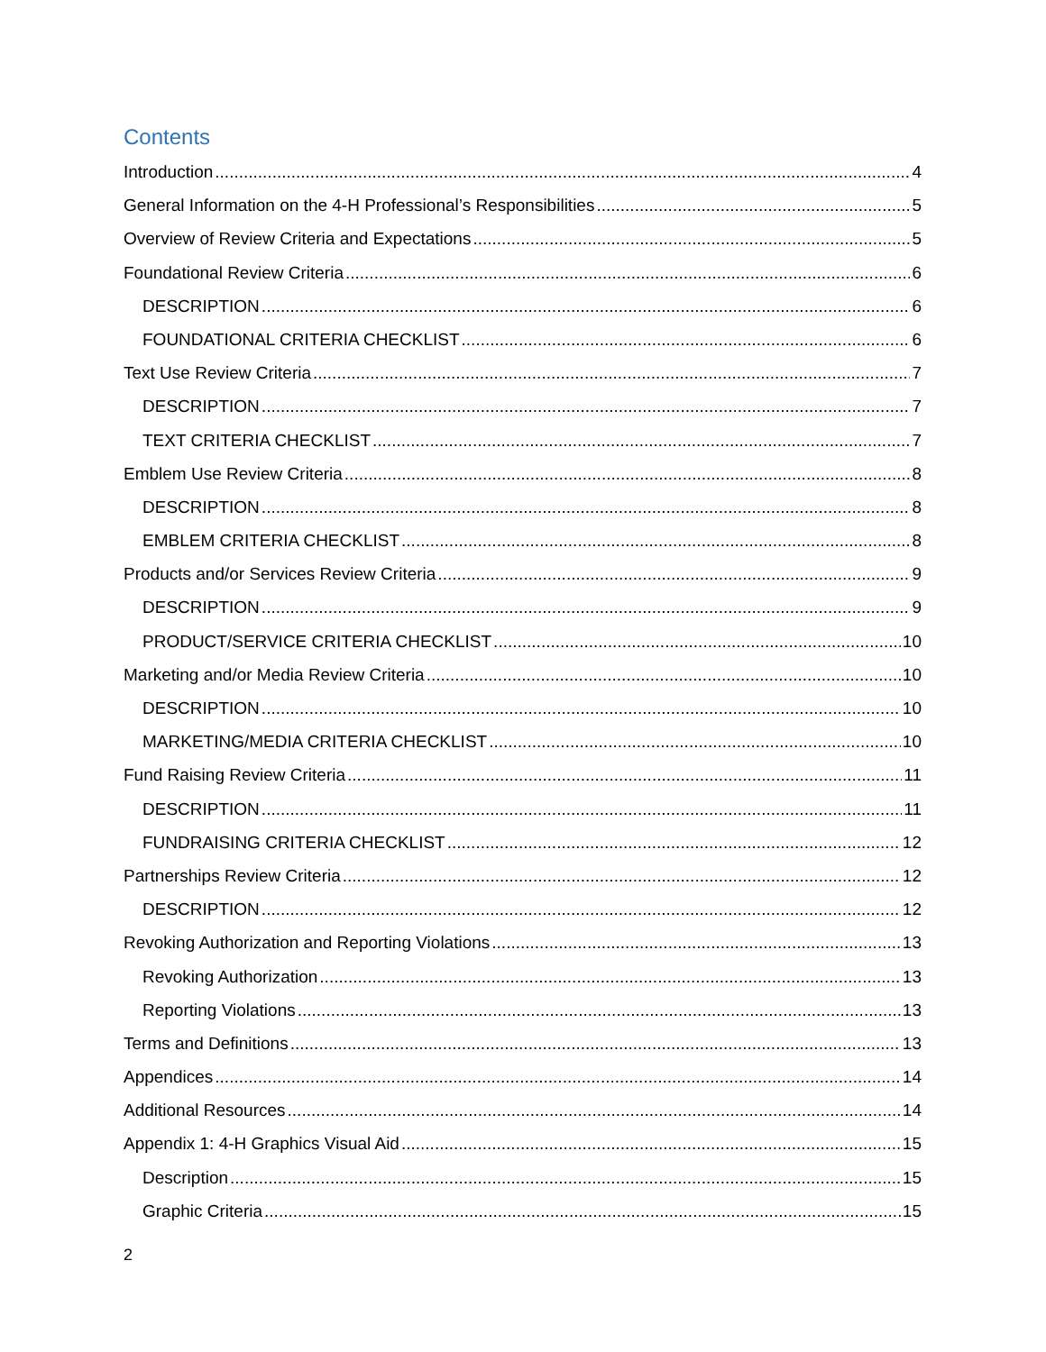Contents
Introduction 4
General Information on the 4-H Professional’s Responsibilities 5
Overview of Review Criteria and Expectations 5
Foundational Review Criteria 6
DESCRIPTION 6
FOUNDATIONAL CRITERIA CHECKLIST 6
Text Use Review Criteria 7
DESCRIPTION 7
TEXT CRITERIA CHECKLIST 7
Emblem Use Review Criteria 8
DESCRIPTION 8
EMBLEM CRITERIA CHECKLIST 8
Products and/or Services Review Criteria 9
DESCRIPTION 9
PRODUCT/SERVICE CRITERIA CHECKLIST 10
Marketing and/or Media Review Criteria 10
DESCRIPTION 10
MARKETING/MEDIA CRITERIA CHECKLIST 10
Fund Raising Review Criteria 11
DESCRIPTION 11
FUNDRAISING CRITERIA CHECKLIST 12
Partnerships Review Criteria 12
DESCRIPTION 12
Revoking Authorization and Reporting Violations 13
Revoking Authorization 13
Reporting Violations 13
Terms and Definitions 13
Appendices 14
Additional Resources 14
Appendix 1: 4-H Graphics Visual Aid 15
Description 15
Graphic Criteria 15
2